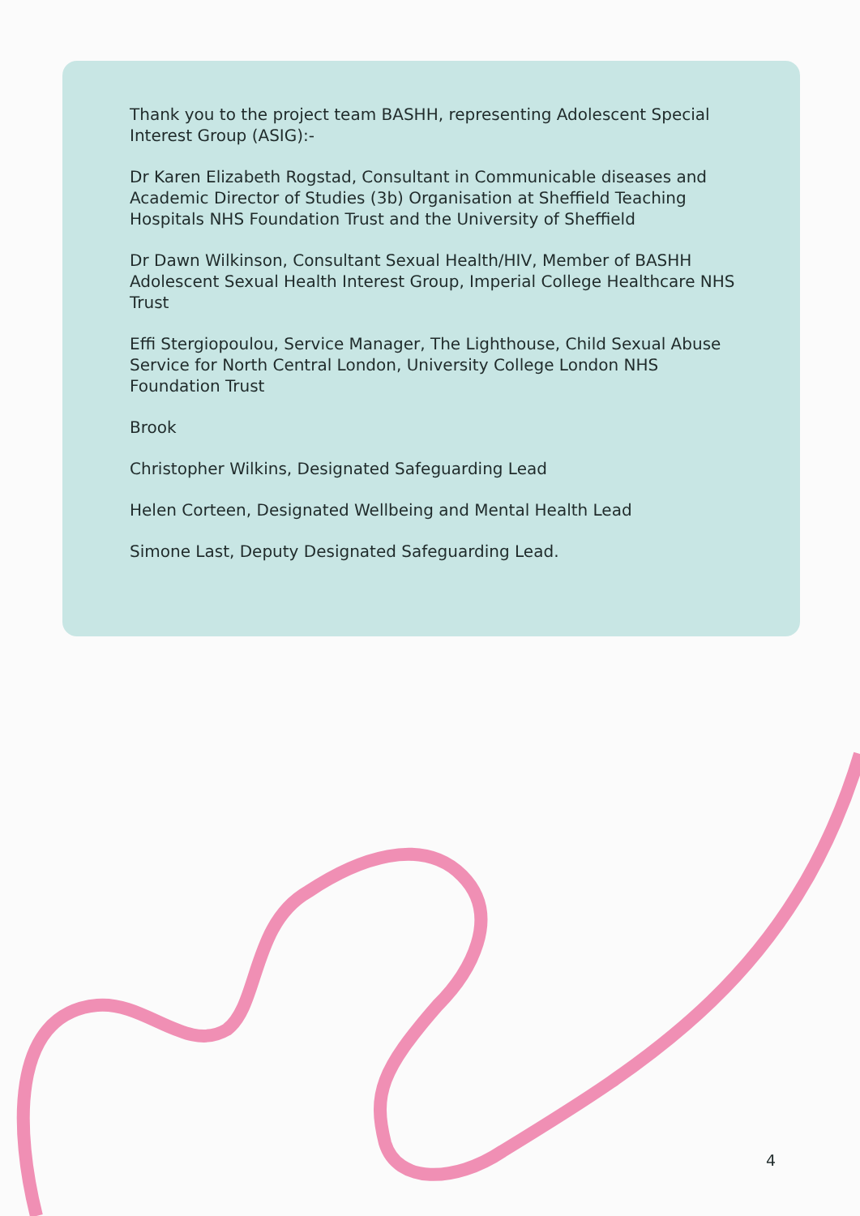Thank you to the project team BASHH, representing Adolescent Special Interest Group (ASIG):-
Dr Karen Elizabeth Rogstad, Consultant in Communicable diseases and Academic Director of Studies (3b) Organisation at Sheffield Teaching Hospitals NHS Foundation Trust and the University of Sheffield
Dr Dawn Wilkinson, Consultant Sexual Health/HIV, Member of BASHH Adolescent Sexual Health Interest Group, Imperial College Healthcare NHS Trust
Effi Stergiopoulou, Service Manager, The Lighthouse, Child Sexual Abuse Service for North Central London, University College London NHS Foundation Trust
Brook
Christopher Wilkins, Designated Safeguarding Lead
Helen Corteen, Designated Wellbeing and Mental Health Lead
Simone Last, Deputy Designated Safeguarding Lead.
4